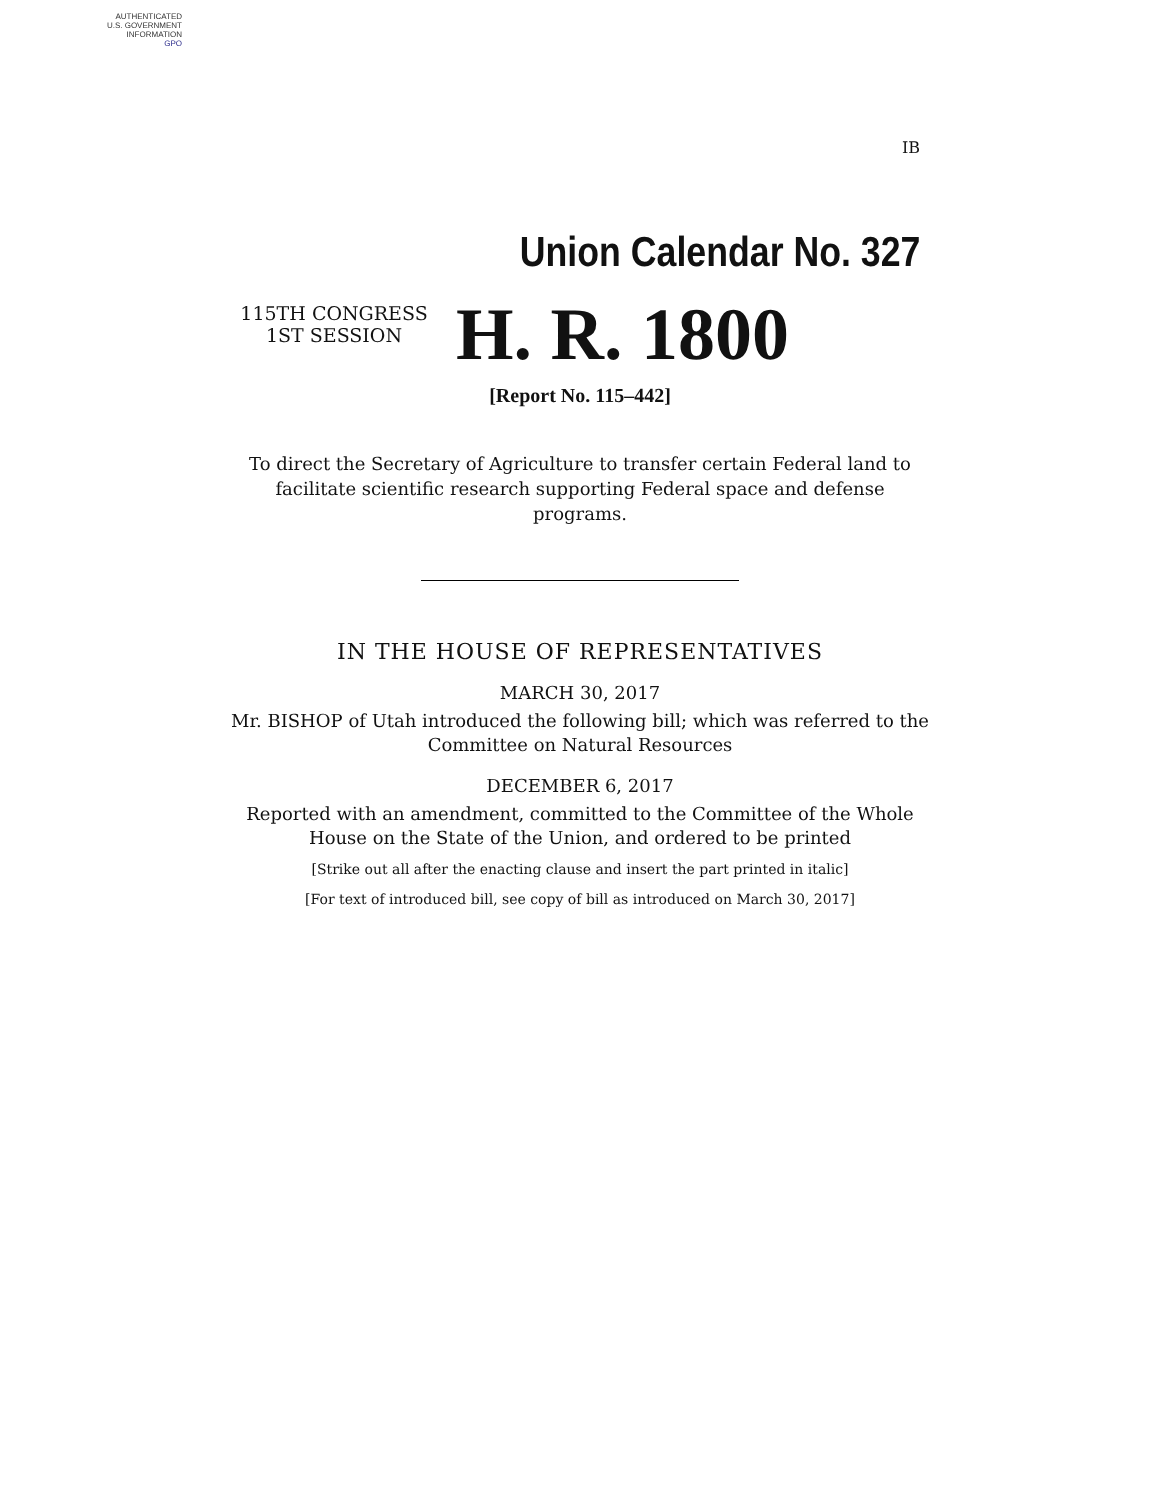AUTHENTICATED
U.S. GOVERNMENT
INFORMATION
GPO
IB
Union Calendar No. 327
115TH CONGRESS
1ST SESSION
H. R. 1800
[Report No. 115–442]
To direct the Secretary of Agriculture to transfer certain Federal land to facilitate scientific research supporting Federal space and defense programs.
IN THE HOUSE OF REPRESENTATIVES
MARCH 30, 2017
Mr. BISHOP of Utah introduced the following bill; which was referred to the Committee on Natural Resources
DECEMBER 6, 2017
Reported with an amendment, committed to the Committee of the Whole House on the State of the Union, and ordered to be printed
[Strike out all after the enacting clause and insert the part printed in italic]
[For text of introduced bill, see copy of bill as introduced on March 30, 2017]